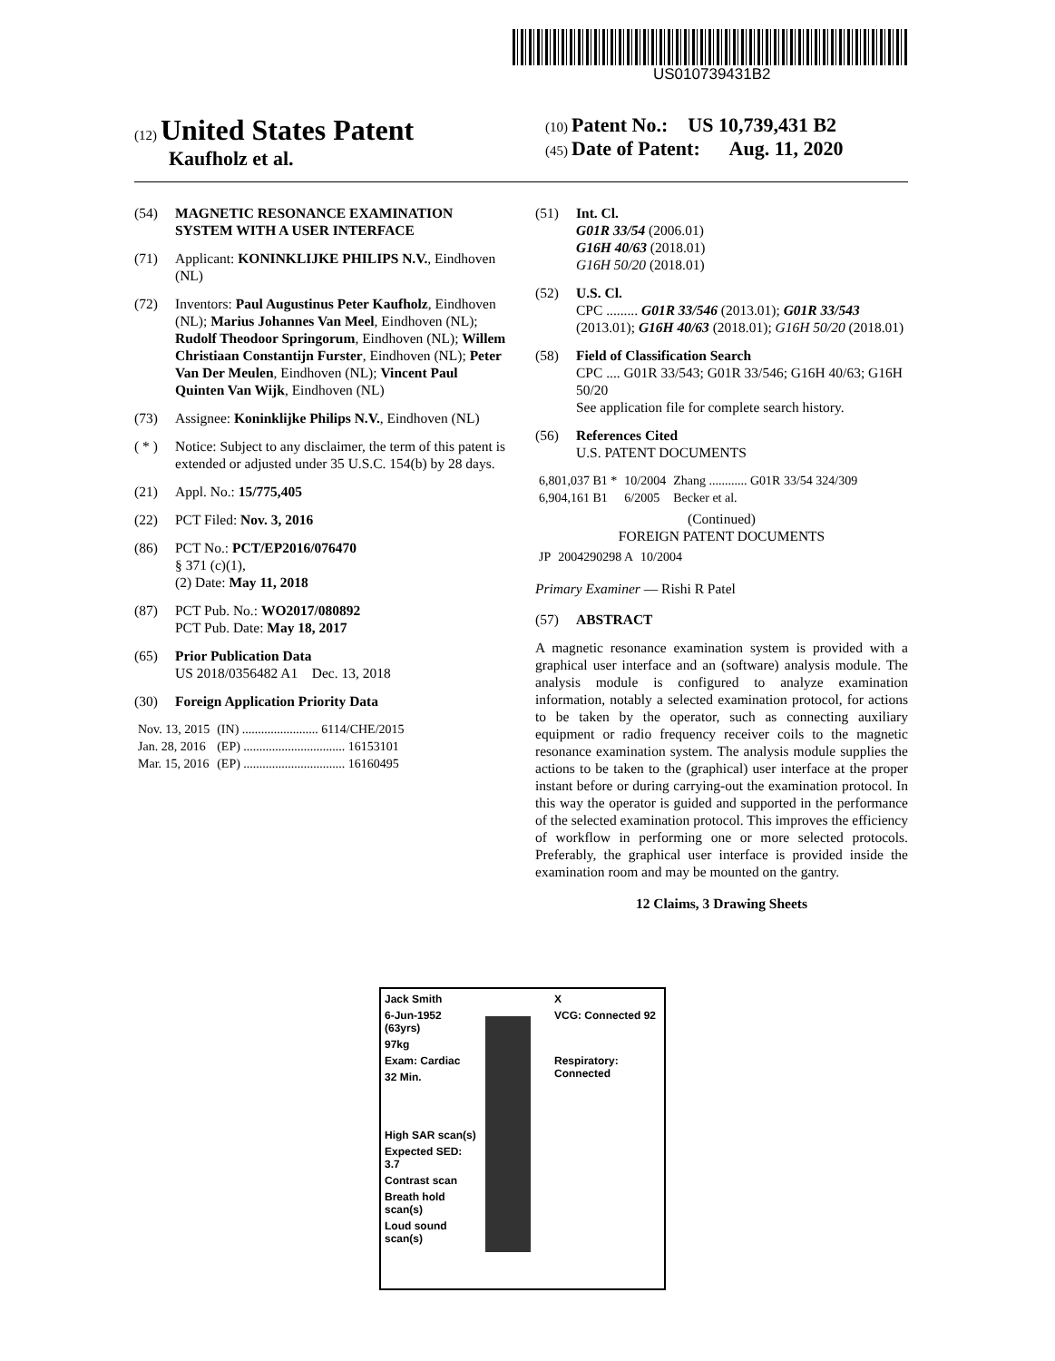US010739431B2
(12) United States Patent
Kaufholz et al.
(10) Patent No.: US 10,739,431 B2
(45) Date of Patent: Aug. 11, 2020
(54) MAGNETIC RESONANCE EXAMINATION SYSTEM WITH A USER INTERFACE
(71) Applicant: KONINKLIJKE PHILIPS N.V., Eindhoven (NL)
(72) Inventors: Paul Augustinus Peter Kaufholz, Eindhoven (NL); Marius Johannes Van Meel, Eindhoven (NL); Rudolf Theodoor Springorum, Eindhoven (NL); Willem Christiaan Constantijn Furster, Eindhoven (NL); Peter Van Der Meulen, Eindhoven (NL); Vincent Paul Quinten Van Wijk, Eindhoven (NL)
(73) Assignee: Koninklijke Philips N.V., Eindhoven (NL)
( * )
Notice: Subject to any disclaimer, the term of this patent is extended or adjusted under 35 U.S.C. 154(b) by 28 days.
(21) Appl. No.: 15/775,405
(22) PCT Filed: Nov. 3, 2016
(86) PCT No.: PCT/EP2016/076470
§ 371 (c)(1),
(2) Date: May 11, 2018
(87) PCT Pub. No.: WO2017/080892
PCT Pub. Date: May 18, 2017
(65) Prior Publication Data
US 2018/0356482 A1 Dec. 13, 2018
(30) Foreign Application Priority Data
| Nov. 13, 2015 | (IN) ........................ 6114/CHE/2015 |
| Jan. 28, 2016 | (EP) ................................ 16153101 |
| Mar. 15, 2016 | (EP) ................................ 16160495 |
(51) Int. Cl.
G01R 33/54 (2006.01)
G16H 40/63 (2018.01)
G16H 50/20 (2018.01)
(52) U.S. Cl.
CPC ......... G01R 33/546 (2013.01); G01R 33/543 (2013.01); G16H 40/63 (2018.01); G16H 50/20 (2018.01)
(58) Field of Classification Search
CPC .... G01R 33/543; G01R 33/546; G16H 40/63; G16H 50/20
See application file for complete search history.
(56) References Cited
U.S. PATENT DOCUMENTS
| 6,801,037 B1 * | 10/2004 | Zhang ............ G01R 33/54 324/309 |
| 6,904,161 B1 | 6/2005 | Becker et al. |
(Continued)
FOREIGN PATENT DOCUMENTS
| JP | 2004290298 A | 10/2004 |
Primary Examiner — Rishi R Patel
(57) ABSTRACT
A magnetic resonance examination system is provided with a graphical user interface and an (software) analysis module. The analysis module is configured to analyze examination information, notably a selected examination protocol, for actions to be taken by the operator, such as connecting auxiliary equipment or radio frequency receiver coils to the magnetic resonance examination system. The analysis module supplies the actions to be taken to the (graphical) user interface at the proper instant before or during carrying-out the examination protocol. In this way the operator is guided and supported in the performance of the selected examination protocol. This improves the efficiency of workflow in performing one or more selected protocols. Preferably, the graphical user interface is provided inside the examination room and may be mounted on the gantry.
12 Claims, 3 Drawing Sheets
Jack Smith
6-Jun-1952 (63yrs)
97kg
Exam: Cardiac
32 Min.
High SAR scan(s)
Expected SED: 3.7
Contrast scan
Breath hold scan(s)
Loud sound scan(s)
X
VCG: Connected 92
Respiratory: Connected